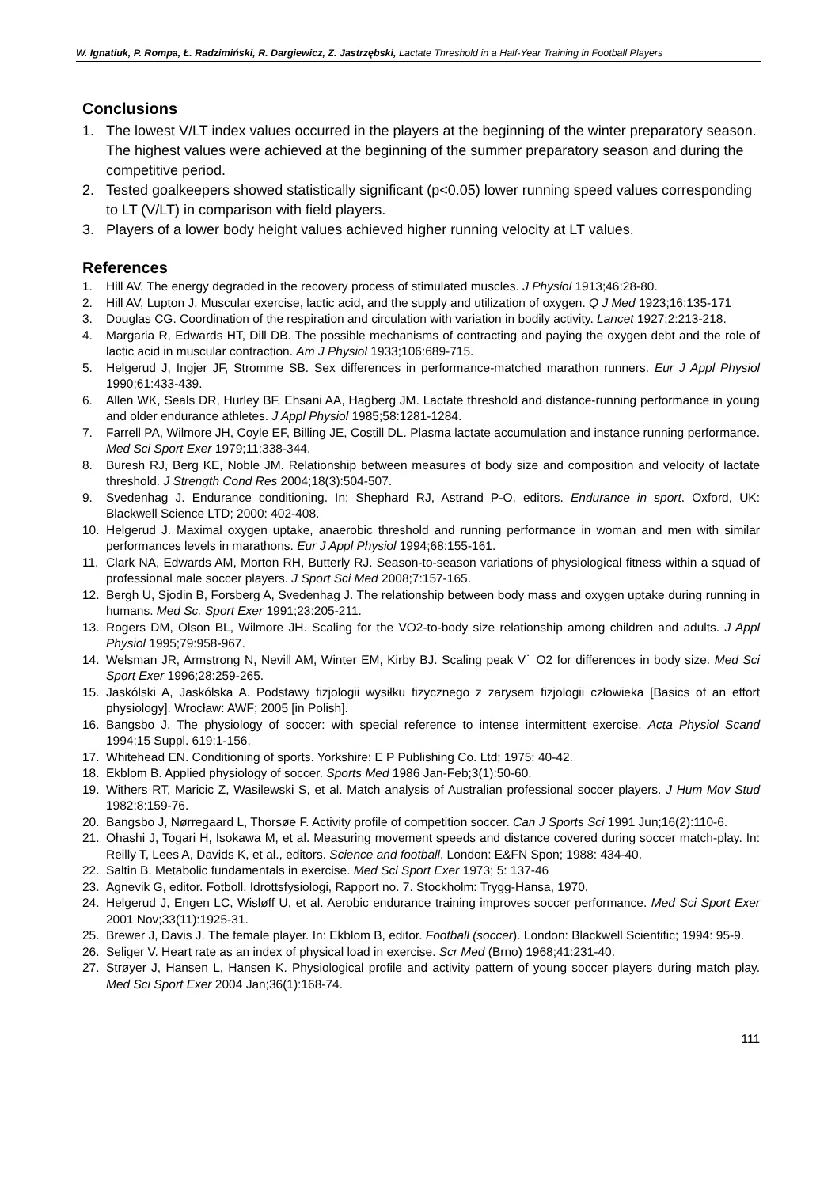W. Ignatiuk, P. Rompa, Ł. Radzimiński, R. Dargiewicz, Z. Jastrzębski, Lactate Threshold in a Half-Year Training in Football Players
Conclusions
1. The lowest V/LT index values occurred in the players at the beginning of the winter preparatory season. The highest values were achieved at the beginning of the summer preparatory season and during the competitive period.
2. Tested goalkeepers showed statistically significant (p<0.05) lower running speed values corresponding to LT (V/LT) in comparison with field players.
3. Players of a lower body height values achieved higher running velocity at LT values.
References
1. Hill AV. The energy degraded in the recovery process of stimulated muscles. J Physiol 1913;46:28-80.
2. Hill AV, Lupton J. Muscular exercise, lactic acid, and the supply and utilization of oxygen. Q J Med 1923;16:135-171
3. Douglas CG. Coordination of the respiration and circulation with variation in bodily activity. Lancet 1927;2:213-218.
4. Margaria R, Edwards HT, Dill DB. The possible mechanisms of contracting and paying the oxygen debt and the role of lactic acid in muscular contraction. Am J Physiol 1933;106:689-715.
5. Helgerud J, Ingjer JF, Stromme SB. Sex differences in performance-matched marathon runners. Eur J Appl Physiol 1990;61:433-439.
6. Allen WK, Seals DR, Hurley BF, Ehsani AA, Hagberg JM. Lactate threshold and distance-running performance in young and older endurance athletes. J Appl Physiol 1985;58:1281-1284.
7. Farrell PA, Wilmore JH, Coyle EF, Billing JE, Costill DL. Plasma lactate accumulation and instance running performance. Med Sci Sport Exer 1979;11:338-344.
8. Buresh RJ, Berg KE, Noble JM. Relationship between measures of body size and composition and velocity of lactate threshold. J Strength Cond Res 2004;18(3):504-507.
9. Svedenhag J. Endurance conditioning. In: Shephard RJ, Astrand P-O, editors. Endurance in sport. Oxford, UK: Blackwell Science LTD; 2000: 402-408.
10. Helgerud J. Maximal oxygen uptake, anaerobic threshold and running performance in woman and men with similar performances levels in marathons. Eur J Appl Physiol 1994;68:155-161.
11. Clark NA, Edwards AM, Morton RH, Butterly RJ. Season-to-season variations of physiological fitness within a squad of professional male soccer players. J Sport Sci Med 2008;7:157-165.
12. Bergh U, Sjodin B, Forsberg A, Svedenhag J. The relationship between body mass and oxygen uptake during running in humans. Med Sc. Sport Exer 1991;23:205-211.
13. Rogers DM, Olson BL, Wilmore JH. Scaling for the VO2-to-body size relationship among children and adults. J Appl Physiol 1995;79:958-967.
14. Welsman JR, Armstrong N, Nevill AM, Winter EM, Kirby BJ. Scaling peak V˙ O2 for differences in body size. Med Sci Sport Exer 1996;28:259-265.
15. Jaskólski A, Jaskólska A. Podstawy fizjologii wysiłku fizycznego z zarysem fizjologii człowieka [Basics of an effort physiology]. Wrocław: AWF; 2005 [in Polish].
16. Bangsbo J. The physiology of soccer: with special reference to intense intermittent exercise. Acta Physiol Scand 1994;15 Suppl. 619:1-156.
17. Whitehead EN. Conditioning of sports. Yorkshire: E P Publishing Co. Ltd; 1975: 40-42.
18. Ekblom B. Applied physiology of soccer. Sports Med 1986 Jan-Feb;3(1):50-60.
19. Withers RT, Maricic Z, Wasilewski S, et al. Match analysis of Australian professional soccer players. J Hum Mov Stud 1982;8:159-76.
20. Bangsbo J, Nørregaard L, Thorsøe F. Activity profile of competition soccer. Can J Sports Sci 1991 Jun;16(2):110-6.
21. Ohashi J, Togari H, Isokawa M, et al. Measuring movement speeds and distance covered during soccer match-play. In: Reilly T, Lees A, Davids K, et al., editors. Science and football. London: E&FN Spon; 1988: 434-40.
22. Saltin B. Metabolic fundamentals in exercise. Med Sci Sport Exer 1973; 5: 137-46
23. Agnevik G, editor. Fotboll. Idrottsfysiologi, Rapport no. 7. Stockholm: Trygg-Hansa, 1970.
24. Helgerud J, Engen LC, Wisløff U, et al. Aerobic endurance training improves soccer performance. Med Sci Sport Exer 2001 Nov;33(11):1925-31.
25. Brewer J, Davis J. The female player. In: Ekblom B, editor. Football (soccer). London: Blackwell Scientific; 1994: 95-9.
26. Seliger V. Heart rate as an index of physical load in exercise. Scr Med (Brno) 1968;41:231-40.
27. Strøyer J, Hansen L, Hansen K. Physiological profile and activity pattern of young soccer players during match play. Med Sci Sport Exer 2004 Jan;36(1):168-74.
111